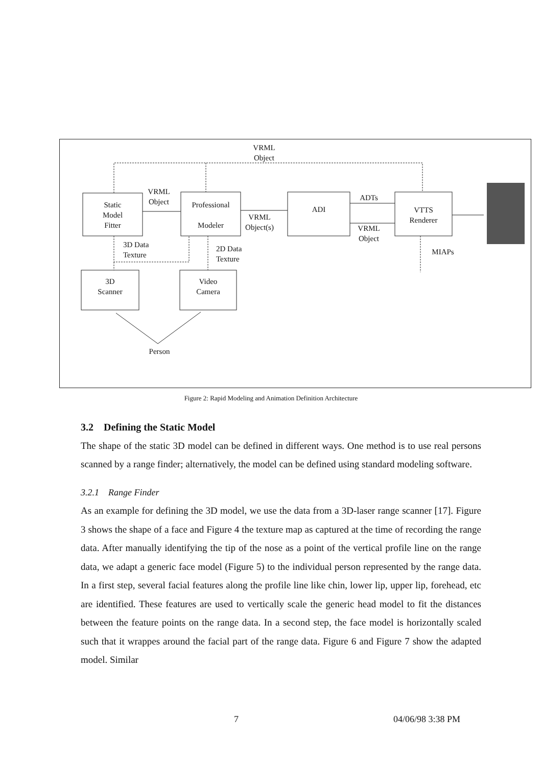VRML
Object
Static
Model
Fitter
VRML
Object
Professional
Modeler
VRML
Object(s)
ADI
ADTs
VRML
Object
VTTS
Renderer
3D Data
Texture
2D Data
Texture
MIAPs
3D
Scanner
Video
Camera
Person
Figure 2: Rapid Modeling and Animation Definition Architecture
3.2 Defining the Static Model
The shape of the static 3D model can be defined in different ways. One method is to use real persons scanned by a range finder; alternatively, the model can be defined using standard modeling software.
3.2.1 Range Finder
As an example for defining the 3D model, we use the data from a 3D-laser range scanner [17]. Figure 3 shows the shape of a face and Figure 4 the texture map as captured at the time of recording the range data. After manually identifying the tip of the nose as a point of the vertical profile line on the range data, we adapt a generic face model (Figure 5) to the individual person represented by the range data. In a first step, several facial features along the profile line like chin, lower lip, upper lip, forehead, etc are identified. These features are used to vertically scale the generic head model to fit the distances between the feature points on the range data. In a second step, the face model is horizontally scaled such that it wrappes around the facial part of the range data. Figure 6 and Figure 7 show the adapted model. Similar
7 04/06/98 3:38 PM